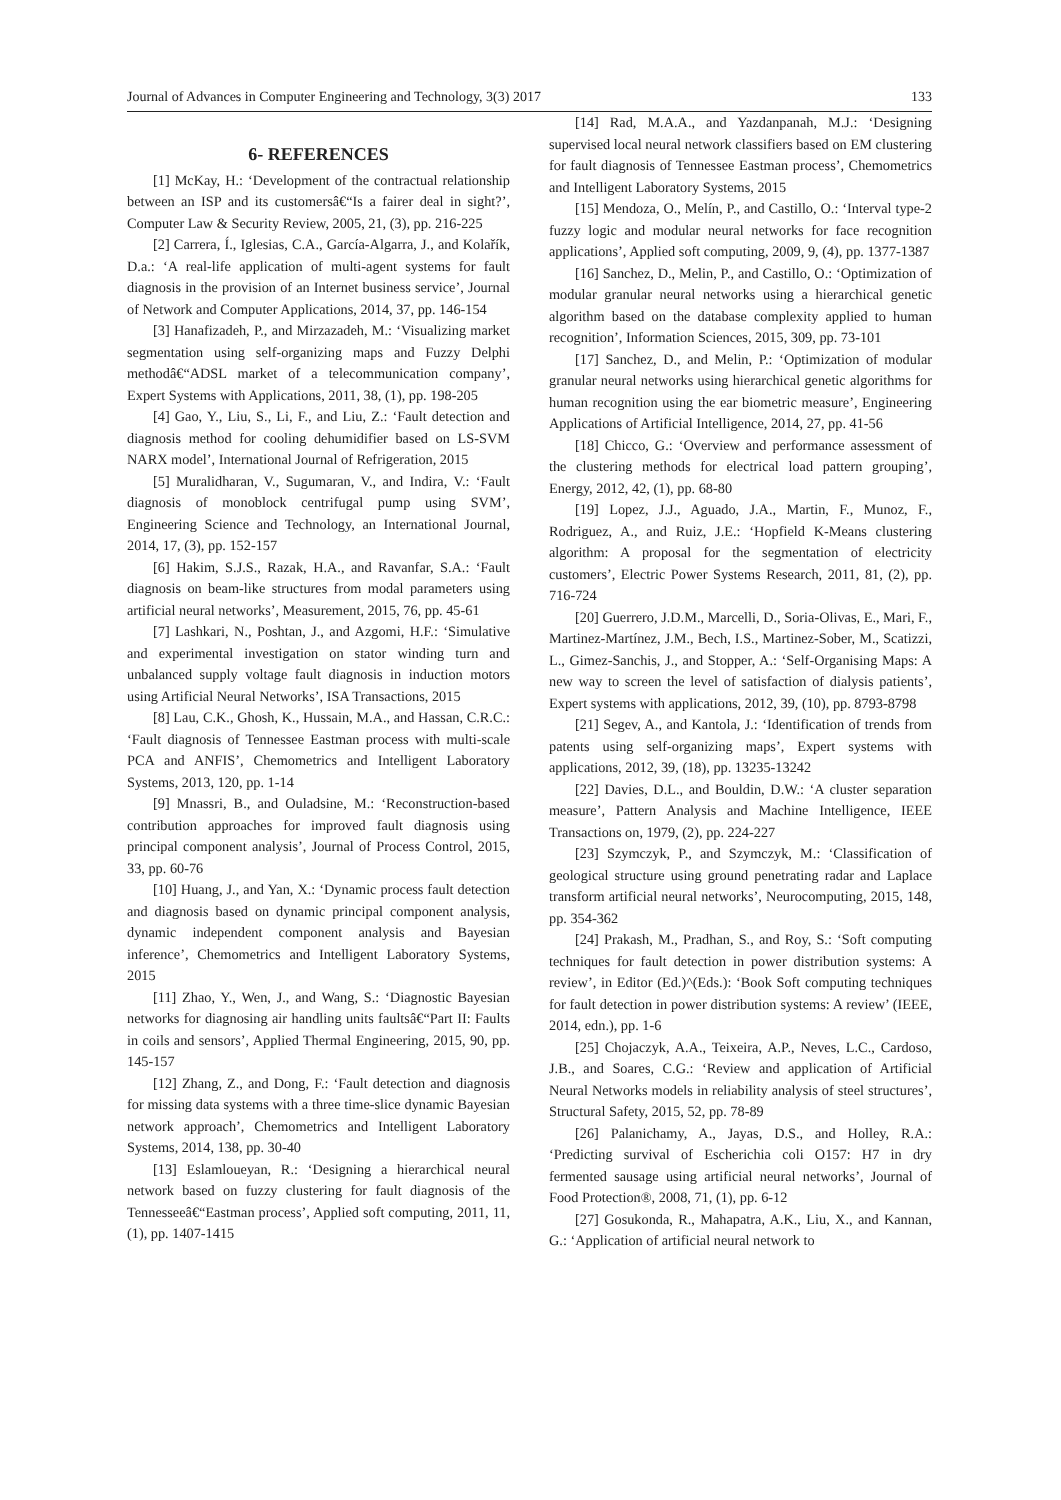Journal of Advances in Computer Engineering and Technology, 3(3) 2017 133
6- REFERENCES
[1] McKay, H.: ‘Development of the contractual relationship between an ISP and its customersâ€“Is a fairer deal in sight?’, Computer Law & Security Review, 2005, 21, (3), pp. 216-225
[2] Carrera, Í., Iglesias, C.A., García-Algarra, J., and Kolařík, D.a.: ‘A real-life application of multi-agent systems for fault diagnosis in the provision of an Internet business service’, Journal of Network and Computer Applications, 2014, 37, pp. 146-154
[3] Hanafizadeh, P., and Mirzazadeh, M.: ‘Visualizing market segmentation using self-organizing maps and Fuzzy Delphi methodâ€“ADSL market of a telecommunication company’, Expert Systems with Applications, 2011, 38, (1), pp. 198-205
[4] Gao, Y., Liu, S., Li, F., and Liu, Z.: ‘Fault detection and diagnosis method for cooling dehumidifier based on LS-SVM NARX model’, International Journal of Refrigeration, 2015
[5] Muralidharan, V., Sugumaran, V., and Indira, V.: ‘Fault diagnosis of monoblock centrifugal pump using SVM’, Engineering Science and Technology, an International Journal, 2014, 17, (3), pp. 152-157
[6] Hakim, S.J.S., Razak, H.A., and Ravanfar, S.A.: ‘Fault diagnosis on beam-like structures from modal parameters using artificial neural networks’, Measurement, 2015, 76, pp. 45-61
[7] Lashkari, N., Poshtan, J., and Azgomi, H.F.: ‘Simulative and experimental investigation on stator winding turn and unbalanced supply voltage fault diagnosis in induction motors using Artificial Neural Networks’, ISA Transactions, 2015
[8] Lau, C.K., Ghosh, K., Hussain, M.A., and Hassan, C.R.C.: ‘Fault diagnosis of Tennessee Eastman process with multi-scale PCA and ANFIS’, Chemometrics and Intelligent Laboratory Systems, 2013, 120, pp. 1-14
[9] Mnassri, B., and Ouladsine, M.: ‘Reconstruction-based contribution approaches for improved fault diagnosis using principal component analysis’, Journal of Process Control, 2015, 33, pp. 60-76
[10] Huang, J., and Yan, X.: ‘Dynamic process fault detection and diagnosis based on dynamic principal component analysis, dynamic independent component analysis and Bayesian inference’, Chemometrics and Intelligent Laboratory Systems, 2015
[11] Zhao, Y., Wen, J., and Wang, S.: ‘Diagnostic Bayesian networks for diagnosing air handling units faultsâ€“Part II: Faults in coils and sensors’, Applied Thermal Engineering, 2015, 90, pp. 145-157
[12] Zhang, Z., and Dong, F.: ‘Fault detection and diagnosis for missing data systems with a three time-slice dynamic Bayesian network approach’, Chemometrics and Intelligent Laboratory Systems, 2014, 138, pp. 30-40
[13] Eslamloueyan, R.: ‘Designing a hierarchical neural network based on fuzzy clustering for fault diagnosis of the Tennesseeâ€“Eastman process’, Applied soft computing, 2011, 11, (1), pp. 1407-1415
[14] Rad, M.A.A., and Yazdanpanah, M.J.: ‘Designing supervised local neural network classifiers based on EM clustering for fault diagnosis of Tennessee Eastman process’, Chemometrics and Intelligent Laboratory Systems, 2015
[15] Mendoza, O., Melín, P., and Castillo, O.: ‘Interval type-2 fuzzy logic and modular neural networks for face recognition applications’, Applied soft computing, 2009, 9, (4), pp. 1377-1387
[16] Sanchez, D., Melin, P., and Castillo, O.: ‘Optimization of modular granular neural networks using a hierarchical genetic algorithm based on the database complexity applied to human recognition’, Information Sciences, 2015, 309, pp. 73-101
[17] Sanchez, D., and Melin, P.: ‘Optimization of modular granular neural networks using hierarchical genetic algorithms for human recognition using the ear biometric measure’, Engineering Applications of Artificial Intelligence, 2014, 27, pp. 41-56
[18] Chicco, G.: ‘Overview and performance assessment of the clustering methods for electrical load pattern grouping’, Energy, 2012, 42, (1), pp. 68-80
[19] Lopez, J.J., Aguado, J.A., Martin, F., Munoz, F., Rodriguez, A., and Ruiz, J.E.: ‘Hopfield K-Means clustering algorithm: A proposal for the segmentation of electricity customers’, Electric Power Systems Research, 2011, 81, (2), pp. 716-724
[20] Guerrero, J.D.M., Marcelli, D., Soria-Olivas, E., Mari, F., Martinez-Martínez, J.M., Bech, I.S., Martinez-Sober, M., Scatizzi, L., Gimez-Sanchis, J., and Stopper, A.: ‘Self-Organising Maps: A new way to screen the level of satisfaction of dialysis patients’, Expert systems with applications, 2012, 39, (10), pp. 8793-8798
[21] Segev, A., and Kantola, J.: ‘Identification of trends from patents using self-organizing maps’, Expert systems with applications, 2012, 39, (18), pp. 13235-13242
[22] Davies, D.L., and Bouldin, D.W.: ‘A cluster separation measure’, Pattern Analysis and Machine Intelligence, IEEE Transactions on, 1979, (2), pp. 224-227
[23] Szymczyk, P., and Szymczyk, M.: ‘Classification of geological structure using ground penetrating radar and Laplace transform artificial neural networks’, Neurocomputing, 2015, 148, pp. 354-362
[24] Prakash, M., Pradhan, S., and Roy, S.: ‘Soft computing techniques for fault detection in power distribution systems: A review’, in Editor (Ed.)^(Eds.): ‘Book Soft computing techniques for fault detection in power distribution systems: A review’ (IEEE, 2014, edn.), pp. 1-6
[25] Chojaczyk, A.A., Teixeira, A.P., Neves, L.C., Cardoso, J.B., and Soares, C.G.: ‘Review and application of Artificial Neural Networks models in reliability analysis of steel structures’, Structural Safety, 2015, 52, pp. 78-89
[26] Palanichamy, A., Jayas, D.S., and Holley, R.A.: ‘Predicting survival of Escherichia coli O157: H7 in dry fermented sausage using artificial neural networks’, Journal of Food Protection®, 2008, 71, (1), pp. 6-12
[27] Gosukonda, R., Mahapatra, A.K., Liu, X., and Kannan, G.: ‘Application of artificial neural network to